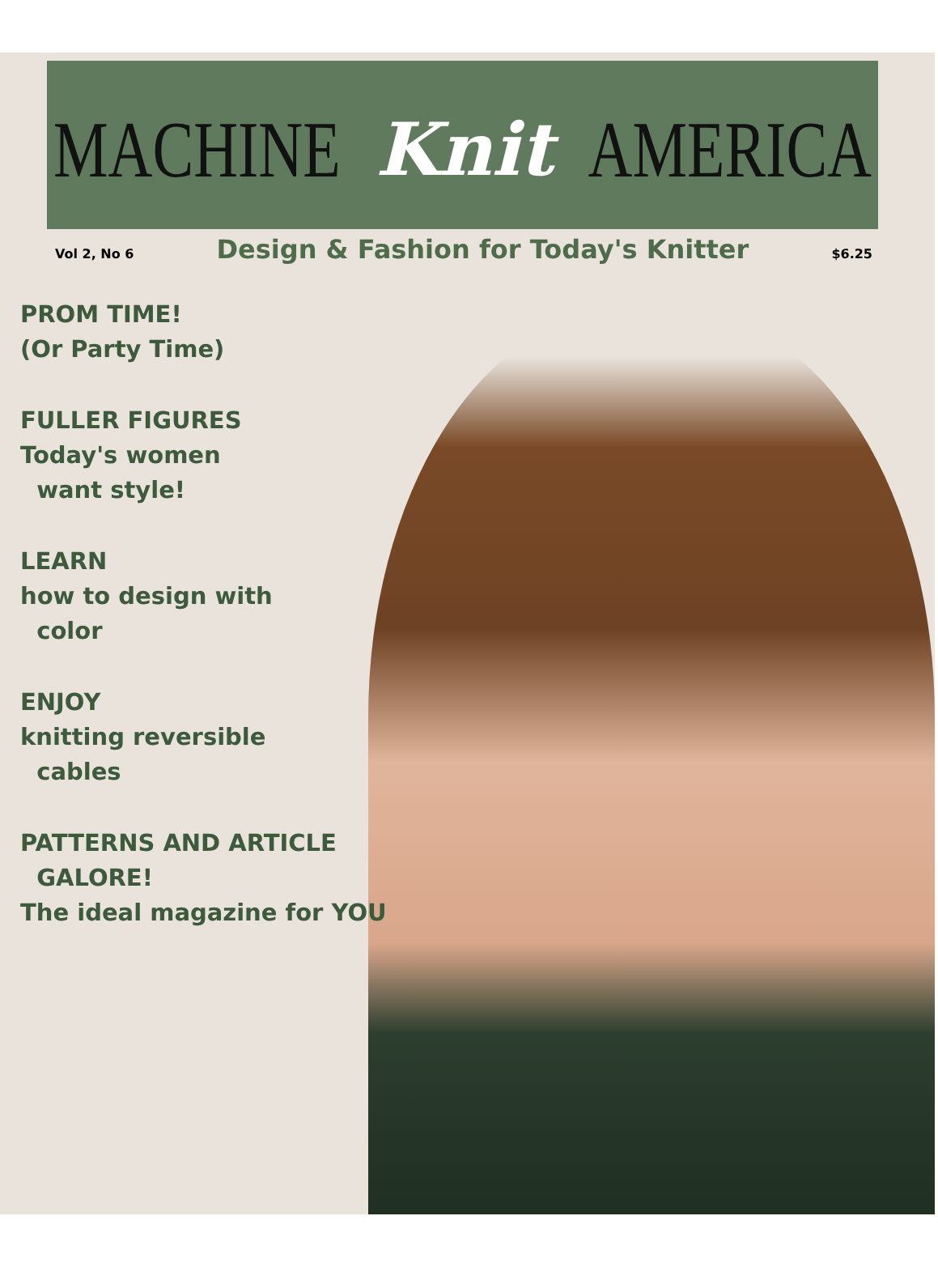MACHINE Knit AMERICA
Vol 2, No 6 Design & Fashion for Today's Knitter $6.25
PROM TIME!
(Or Party Time)
FULLER FIGURES
Today's women
want style!
LEARN
how to design with
color
ENJOY
knitting reversible
cables
PATTERNS AND ARTICLE
GALORE!
The ideal magazine for YOU